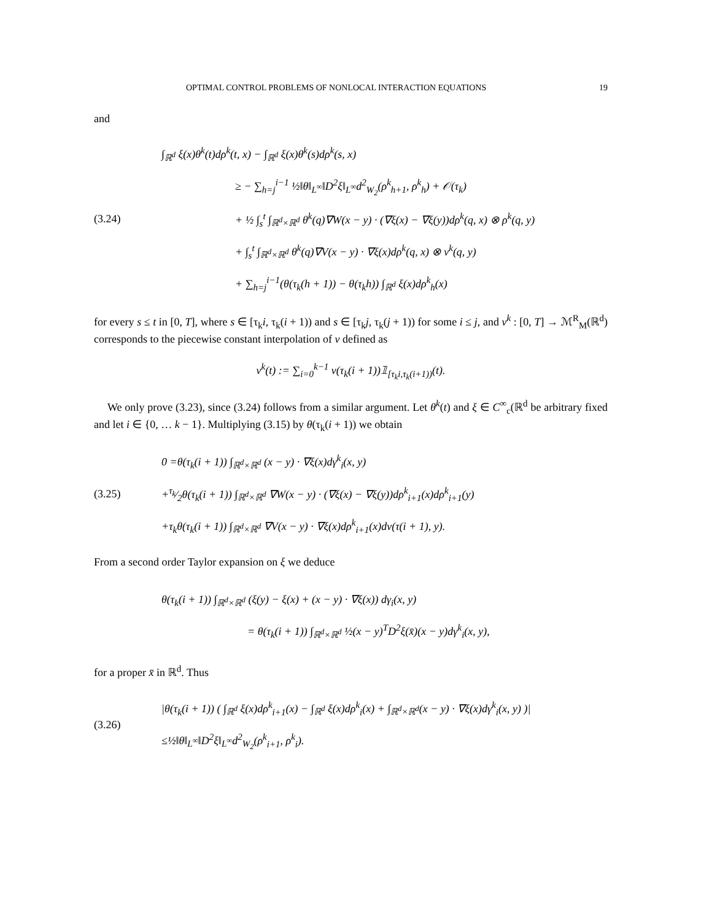OPTIMAL CONTROL PROBLEMS OF NONLOCAL INTERACTION EQUATIONS 19
and
(3.24)
∫<sub>ℝ<sup>d</sup></sub> ξ(x)θ<sup>k</sup>(t)dρ<sup>k</sup>(t, x) − ∫<sub>ℝ<sup>d</sup></sub> ξ(x)θ<sup>k</sup>(s)dρ<sup>k</sup>(s, x)
≥ − ∑<sub>h=j</sub><sup>i−1</sup> ½‖θ‖<sub>L<sup>∞</sup></sub>‖D<sup>2</sup>ξ‖<sub>L<sup>∞</sup></sub>d<sup>2</sup><sub>W<sub>2</sub></sub>(ρ<sup>k</sup><sub>h+1</sub>, ρ<sup>k</sup><sub>h</sub>) + 𝒪(τ<sub>k</sub>)
+ ½ ∫<sub>s</sub><sup>t</sup> ∫<sub>ℝ<sup>d</sup>×ℝ<sup>d</sup></sub> θ<sup>k</sup>(q)∇W(x − y) · (∇ξ(x) − ∇ξ(y))dρ<sup>k</sup>(q, x) ⊗ ρ<sup>k</sup>(q, y)
+ ∫<sub>s</sub><sup>t</sup> ∫<sub>ℝ<sup>d</sup>×ℝ<sup>d</sup></sub> θ<sup>k</sup>(q)∇V(x − y) · ∇ξ(x)dρ<sup>k</sup>(q, x) ⊗ ν<sup>k</sup>(q, y)
+ ∑<sub>h=j</sub><sup>i−1</sup>(θ(τ<sub>k</sub>(h + 1)) − θ(τ<sub>k</sub>h)) ∫<sub>ℝ<sup>d</sup></sub> ξ(x)dρ<sup>k</sup><sub>h</sub>(x)
for every s ≤ t in [0, T], where s ∈ [τ<sub>k</sub>i, τ<sub>k</sub>(i + 1)) and s ∈ [τ<sub>k</sub>j, τ<sub>k</sub>(j + 1)) for some i ≤ j, and ν<sup>k</sup> : [0, T] → ℳ<sup>R</sup><sub>M</sub>(ℝ<sup>d</sup>) corresponds to the piecewise constant interpolation of ν defined as
ν<sup>k</sup>(t) := ∑<sub>i=0</sub><sup>k−1</sup> ν(τ<sub>k</sub>(i + 1))𝟙<sub>[τ<sub>k</sub>i,τ<sub>k</sub>(i+1))</sub>(t).
We only prove (3.23), since (3.24) follows from a similar argument. Let θ<sup>k</sup>(t) and ξ ∈ C<sup>∞</sup><sub>c</sub>(ℝ<sup>d</sup> be arbitrary fixed and let i ∈ {0, … k − 1}. Multiplying (3.15) by θ(τ<sub>k</sub>(i + 1)) we obtain
(3.25)
0 =θ(τ<sub>k</sub>(i + 1)) ∫<sub>ℝ<sup>d</sup>×ℝ<sup>d</sup></sub> (x − y) · ∇ξ(x)dγ<sup>k</sup><sub>i</sub>(x, y)
+τ<sub>k</sub>⁄2θ(τ<sub>k</sub>(i + 1)) ∫<sub>ℝ<sup>d</sup>×ℝ<sup>d</sup></sub> ∇W(x − y) · (∇ξ(x) − ∇ξ(y))dρ<sup>k</sup><sub>i+1</sub>(x)dρ<sup>k</sup><sub>i+1</sub>(y)
+τ<sub>k</sub>θ(τ<sub>k</sub>(i + 1)) ∫<sub>ℝ<sup>d</sup>×ℝ<sup>d</sup></sub> ∇V(x − y) · ∇ξ(x)dρ<sup>k</sup><sub>i+1</sub>(x)dν(τ(i + 1), y).
From a second order Taylor expansion on ξ we deduce
θ(τ<sub>k</sub>(i + 1)) ∫<sub>ℝ<sup>d</sup>×ℝ<sup>d</sup></sub> (ξ(y) − ξ(x) + (x − y) · ∇ξ(x)) dγ<sub>i</sub>(x, y)
= θ(τ<sub>k</sub>(i + 1)) ∫<sub>ℝ<sup>d</sup>×ℝ<sup>d</sup></sub> ½(x − y)<sup>T</sup>D<sup>2</sup>ξ(x̄)(x − y)dγ<sup>k</sup><sub>i</sub>(x, y),
for a proper x̄ in ℝ<sup>d</sup>. Thus
(3.26)
|θ(τ<sub>k</sub>(i + 1)) ( ∫<sub>ℝ<sup>d</sup></sub> ξ(x)dρ<sup>k</sup><sub>i+1</sub>(x) − ∫<sub>ℝ<sup>d</sup></sub> ξ(x)dρ<sup>k</sup><sub>i</sub>(x) + ∫<sub>ℝ<sup>d</sup>×ℝ<sup>d</sup></sub>(x − y) · ∇ξ(x)dγ<sup>k</sup><sub>i</sub>(x, y) )|
≤½‖θ‖<sub>L<sup>∞</sup></sub>‖D<sup>2</sup>ξ‖<sub>L<sup>∞</sup></sub>d<sup>2</sup><sub>W<sub>2</sub></sub>(ρ<sup>k</sup><sub>i+1</sub>, ρ<sup>k</sup><sub>i</sub>).